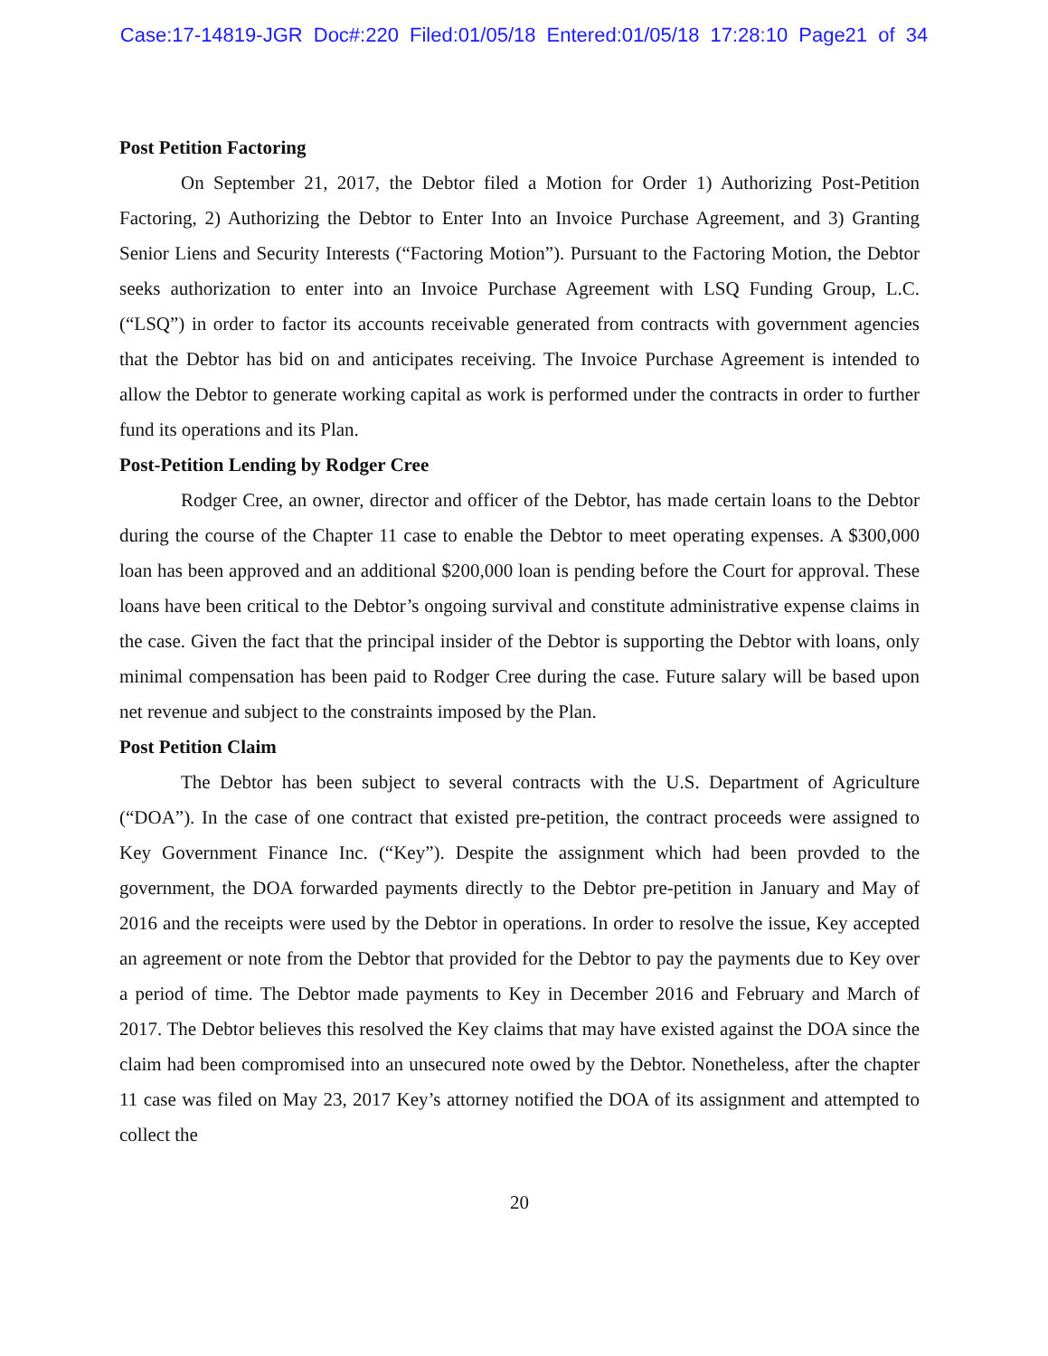Case:17-14819-JGR Doc#:220 Filed:01/05/18 Entered:01/05/18 17:28:10 Page21 of 34
Post Petition Factoring
On September 21, 2017, the Debtor filed a Motion for Order 1) Authorizing Post-Petition Factoring, 2) Authorizing the Debtor to Enter Into an Invoice Purchase Agreement, and 3) Granting Senior Liens and Security Interests (“Factoring Motion”). Pursuant to the Factoring Motion, the Debtor seeks authorization to enter into an Invoice Purchase Agreement with LSQ Funding Group, L.C. (“LSQ”) in order to factor its accounts receivable generated from contracts with government agencies that the Debtor has bid on and anticipates receiving. The Invoice Purchase Agreement is intended to allow the Debtor to generate working capital as work is performed under the contracts in order to further fund its operations and its Plan.
Post-Petition Lending by Rodger Cree
Rodger Cree, an owner, director and officer of the Debtor, has made certain loans to the Debtor during the course of the Chapter 11 case to enable the Debtor to meet operating expenses. A $300,000 loan has been approved and an additional $200,000 loan is pending before the Court for approval. These loans have been critical to the Debtor’s ongoing survival and constitute administrative expense claims in the case. Given the fact that the principal insider of the Debtor is supporting the Debtor with loans, only minimal compensation has been paid to Rodger Cree during the case. Future salary will be based upon net revenue and subject to the constraints imposed by the Plan.
Post Petition Claim
The Debtor has been subject to several contracts with the U.S. Department of Agriculture (“DOA”). In the case of one contract that existed pre-petition, the contract proceeds were assigned to Key Government Finance Inc. (“Key”). Despite the assignment which had been provded to the government, the DOA forwarded payments directly to the Debtor pre-petition in January and May of 2016 and the receipts were used by the Debtor in operations. In order to resolve the issue, Key accepted an agreement or note from the Debtor that provided for the Debtor to pay the payments due to Key over a period of time. The Debtor made payments to Key in December 2016 and February and March of 2017. The Debtor believes this resolved the Key claims that may have existed against the DOA since the claim had been compromised into an unsecured note owed by the Debtor. Nonetheless, after the chapter 11 case was filed on May 23, 2017 Key’s attorney notified the DOA of its assignment and attempted to collect the
20